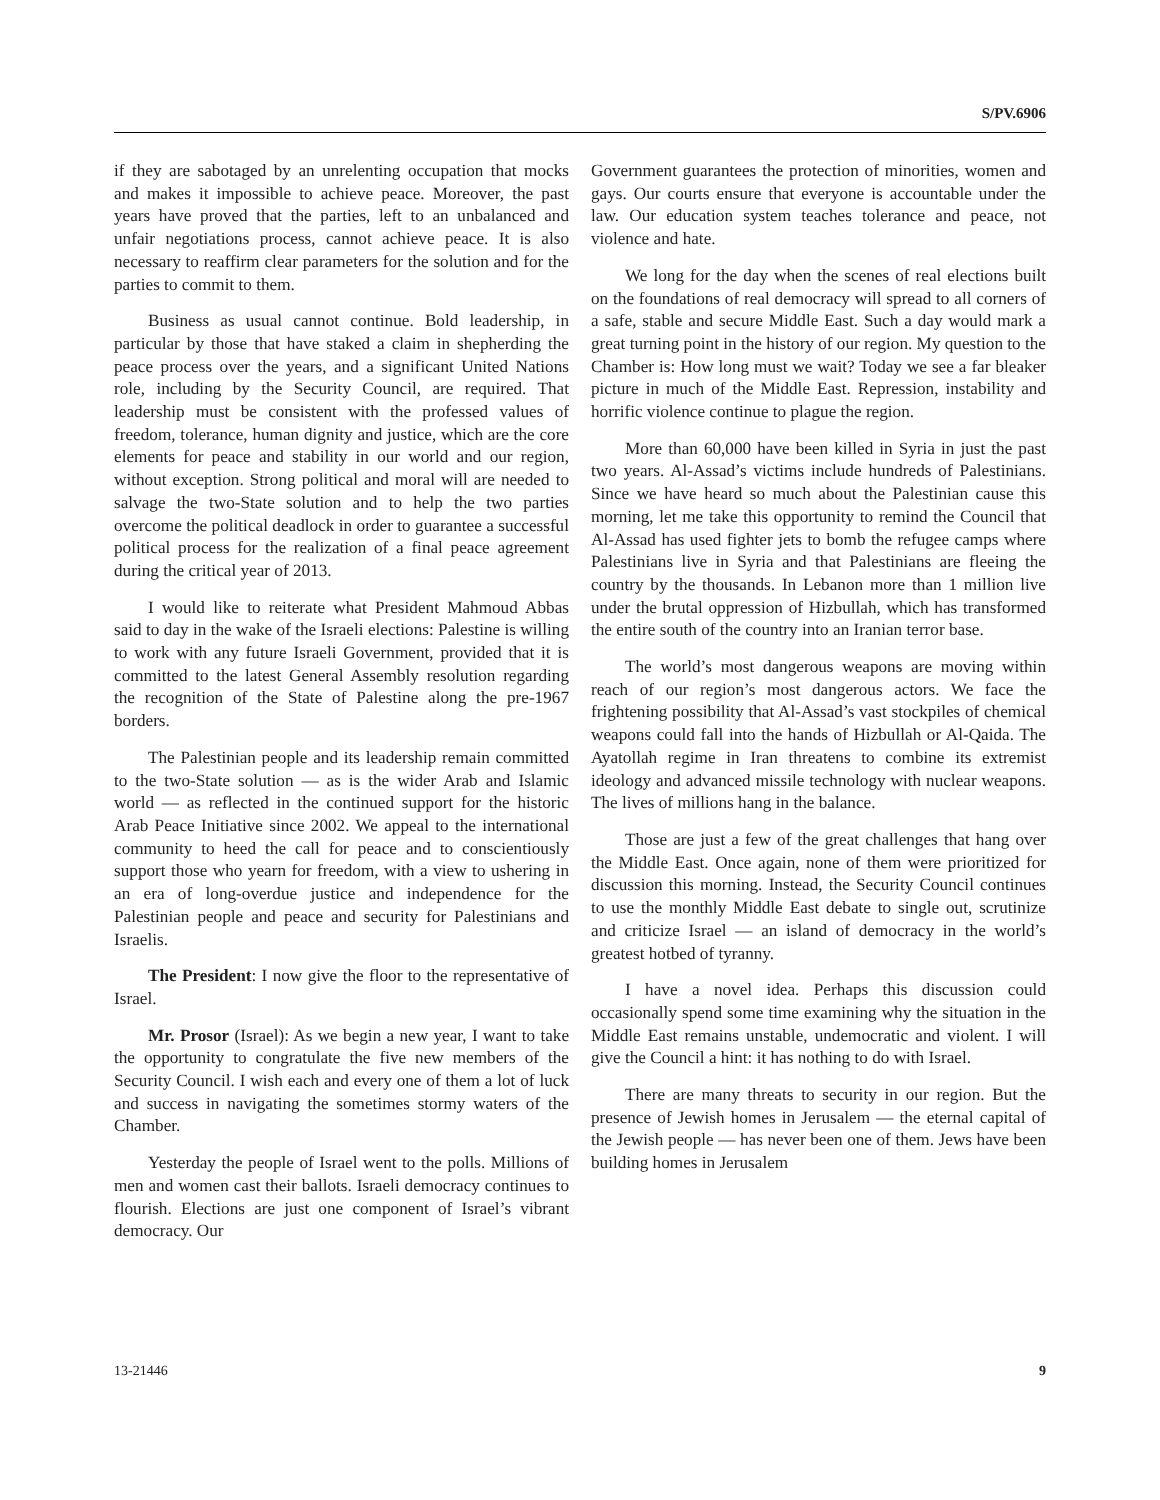S/PV.6906
if they are sabotaged by an unrelenting occupation that mocks and makes it impossible to achieve peace. Moreover, the past years have proved that the parties, left to an unbalanced and unfair negotiations process, cannot achieve peace. It is also necessary to reaffirm clear parameters for the solution and for the parties to commit to them.
Business as usual cannot continue. Bold leadership, in particular by those that have staked a claim in shepherding the peace process over the years, and a significant United Nations role, including by the Security Council, are required. That leadership must be consistent with the professed values of freedom, tolerance, human dignity and justice, which are the core elements for peace and stability in our world and our region, without exception. Strong political and moral will are needed to salvage the two-State solution and to help the two parties overcome the political deadlock in order to guarantee a successful political process for the realization of a final peace agreement during the critical year of 2013.
I would like to reiterate what President Mahmoud Abbas said to day in the wake of the Israeli elections: Palestine is willing to work with any future Israeli Government, provided that it is committed to the latest General Assembly resolution regarding the recognition of the State of Palestine along the pre-1967 borders.
The Palestinian people and its leadership remain committed to the two-State solution — as is the wider Arab and Islamic world — as reflected in the continued support for the historic Arab Peace Initiative since 2002. We appeal to the international community to heed the call for peace and to conscientiously support those who yearn for freedom, with a view to ushering in an era of long-overdue justice and independence for the Palestinian people and peace and security for Palestinians and Israelis.
The President: I now give the floor to the representative of Israel.
Mr. Prosor (Israel): As we begin a new year, I want to take the opportunity to congratulate the five new members of the Security Council. I wish each and every one of them a lot of luck and success in navigating the sometimes stormy waters of the Chamber.
Yesterday the people of Israel went to the polls. Millions of men and women cast their ballots. Israeli democracy continues to flourish. Elections are just one component of Israel’s vibrant democracy. Our
Government guarantees the protection of minorities, women and gays. Our courts ensure that everyone is accountable under the law. Our education system teaches tolerance and peace, not violence and hate.
We long for the day when the scenes of real elections built on the foundations of real democracy will spread to all corners of a safe, stable and secure Middle East. Such a day would mark a great turning point in the history of our region. My question to the Chamber is: How long must we wait? Today we see a far bleaker picture in much of the Middle East. Repression, instability and horrific violence continue to plague the region.
More than 60,000 have been killed in Syria in just the past two years. Al-Assad’s victims include hundreds of Palestinians. Since we have heard so much about the Palestinian cause this morning, let me take this opportunity to remind the Council that Al-Assad has used fighter jets to bomb the refugee camps where Palestinians live in Syria and that Palestinians are fleeing the country by the thousands. In Lebanon more than 1 million live under the brutal oppression of Hizbullah, which has transformed the entire south of the country into an Iranian terror base.
The world’s most dangerous weapons are moving within reach of our region’s most dangerous actors. We face the frightening possibility that Al-Assad’s vast stockpiles of chemical weapons could fall into the hands of Hizbullah or Al-Qaida. The Ayatollah regime in Iran threatens to combine its extremist ideology and advanced missile technology with nuclear weapons. The lives of millions hang in the balance.
Those are just a few of the great challenges that hang over the Middle East. Once again, none of them were prioritized for discussion this morning. Instead, the Security Council continues to use the monthly Middle East debate to single out, scrutinize and criticize Israel — an island of democracy in the world’s greatest hotbed of tyranny.
I have a novel idea. Perhaps this discussion could occasionally spend some time examining why the situation in the Middle East remains unstable, undemocratic and violent. I will give the Council a hint: it has nothing to do with Israel.
There are many threats to security in our region. But the presence of Jewish homes in Jerusalem — the eternal capital of the Jewish people — has never been one of them. Jews have been building homes in Jerusalem
13-21446 9